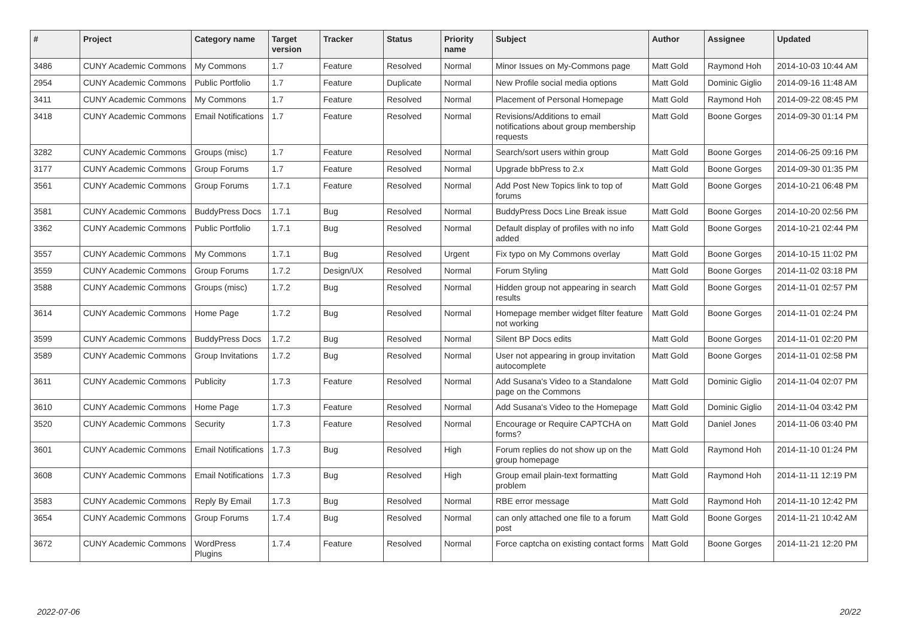| # | Project | Category name | Target version | Tracker | Status | Priority name | Subject | Author | Assignee | Updated |
| --- | --- | --- | --- | --- | --- | --- | --- | --- | --- | --- |
| 3486 | CUNY Academic Commons | My Commons | 1.7 | Feature | Resolved | Normal | Minor Issues on My-Commons page | Matt Gold | Raymond Hoh | 2014-10-03 10:44 AM |
| 2954 | CUNY Academic Commons | Public Portfolio | 1.7 | Feature | Duplicate | Normal | New Profile social media options | Matt Gold | Dominic Giglio | 2014-09-16 11:48 AM |
| 3411 | CUNY Academic Commons | My Commons | 1.7 | Feature | Resolved | Normal | Placement of Personal Homepage | Matt Gold | Raymond Hoh | 2014-09-22 08:45 PM |
| 3418 | CUNY Academic Commons | Email Notifications | 1.7 | Feature | Resolved | Normal | Revisions/Additions to email notifications about group membership requests | Matt Gold | Boone Gorges | 2014-09-30 01:14 PM |
| 3282 | CUNY Academic Commons | Groups (misc) | 1.7 | Feature | Resolved | Normal | Search/sort users within group | Matt Gold | Boone Gorges | 2014-06-25 09:16 PM |
| 3177 | CUNY Academic Commons | Group Forums | 1.7 | Feature | Resolved | Normal | Upgrade bbPress to 2.x | Matt Gold | Boone Gorges | 2014-09-30 01:35 PM |
| 3561 | CUNY Academic Commons | Group Forums | 1.7.1 | Feature | Resolved | Normal | Add Post New Topics link to top of forums | Matt Gold | Boone Gorges | 2014-10-21 06:48 PM |
| 3581 | CUNY Academic Commons | BuddyPress Docs | 1.7.1 | Bug | Resolved | Normal | BuddyPress Docs Line Break issue | Matt Gold | Boone Gorges | 2014-10-20 02:56 PM |
| 3362 | CUNY Academic Commons | Public Portfolio | 1.7.1 | Bug | Resolved | Normal | Default display of profiles with no info added | Matt Gold | Boone Gorges | 2014-10-21 02:44 PM |
| 3557 | CUNY Academic Commons | My Commons | 1.7.1 | Bug | Resolved | Urgent | Fix typo on My Commons overlay | Matt Gold | Boone Gorges | 2014-10-15 11:02 PM |
| 3559 | CUNY Academic Commons | Group Forums | 1.7.2 | Design/UX | Resolved | Normal | Forum Styling | Matt Gold | Boone Gorges | 2014-11-02 03:18 PM |
| 3588 | CUNY Academic Commons | Groups (misc) | 1.7.2 | Bug | Resolved | Normal | Hidden group not appearing in search results | Matt Gold | Boone Gorges | 2014-11-01 02:57 PM |
| 3614 | CUNY Academic Commons | Home Page | 1.7.2 | Bug | Resolved | Normal | Homepage member widget filter feature not working | Matt Gold | Boone Gorges | 2014-11-01 02:24 PM |
| 3599 | CUNY Academic Commons | BuddyPress Docs | 1.7.2 | Bug | Resolved | Normal | Silent BP Docs edits | Matt Gold | Boone Gorges | 2014-11-01 02:20 PM |
| 3589 | CUNY Academic Commons | Group Invitations | 1.7.2 | Bug | Resolved | Normal | User not appearing in group invitation autocomplete | Matt Gold | Boone Gorges | 2014-11-01 02:58 PM |
| 3611 | CUNY Academic Commons | Publicity | 1.7.3 | Feature | Resolved | Normal | Add Susana's Video to a Standalone page on the Commons | Matt Gold | Dominic Giglio | 2014-11-04 02:07 PM |
| 3610 | CUNY Academic Commons | Home Page | 1.7.3 | Feature | Resolved | Normal | Add Susana's Video to the Homepage | Matt Gold | Dominic Giglio | 2014-11-04 03:42 PM |
| 3520 | CUNY Academic Commons | Security | 1.7.3 | Feature | Resolved | Normal | Encourage or Require CAPTCHA on forms? | Matt Gold | Daniel Jones | 2014-11-06 03:40 PM |
| 3601 | CUNY Academic Commons | Email Notifications | 1.7.3 | Bug | Resolved | High | Forum replies do not show up on the group homepage | Matt Gold | Raymond Hoh | 2014-11-10 01:24 PM |
| 3608 | CUNY Academic Commons | Email Notifications | 1.7.3 | Bug | Resolved | High | Group email plain-text formatting problem | Matt Gold | Raymond Hoh | 2014-11-11 12:19 PM |
| 3583 | CUNY Academic Commons | Reply By Email | 1.7.3 | Bug | Resolved | Normal | RBE error message | Matt Gold | Raymond Hoh | 2014-11-10 12:42 PM |
| 3654 | CUNY Academic Commons | Group Forums | 1.7.4 | Bug | Resolved | Normal | can only attached one file to a forum post | Matt Gold | Boone Gorges | 2014-11-21 10:42 AM |
| 3672 | CUNY Academic Commons | WordPress Plugins | 1.7.4 | Feature | Resolved | Normal | Force captcha on existing contact forms | Matt Gold | Boone Gorges | 2014-11-21 12:20 PM |
2022-07-06 20/22